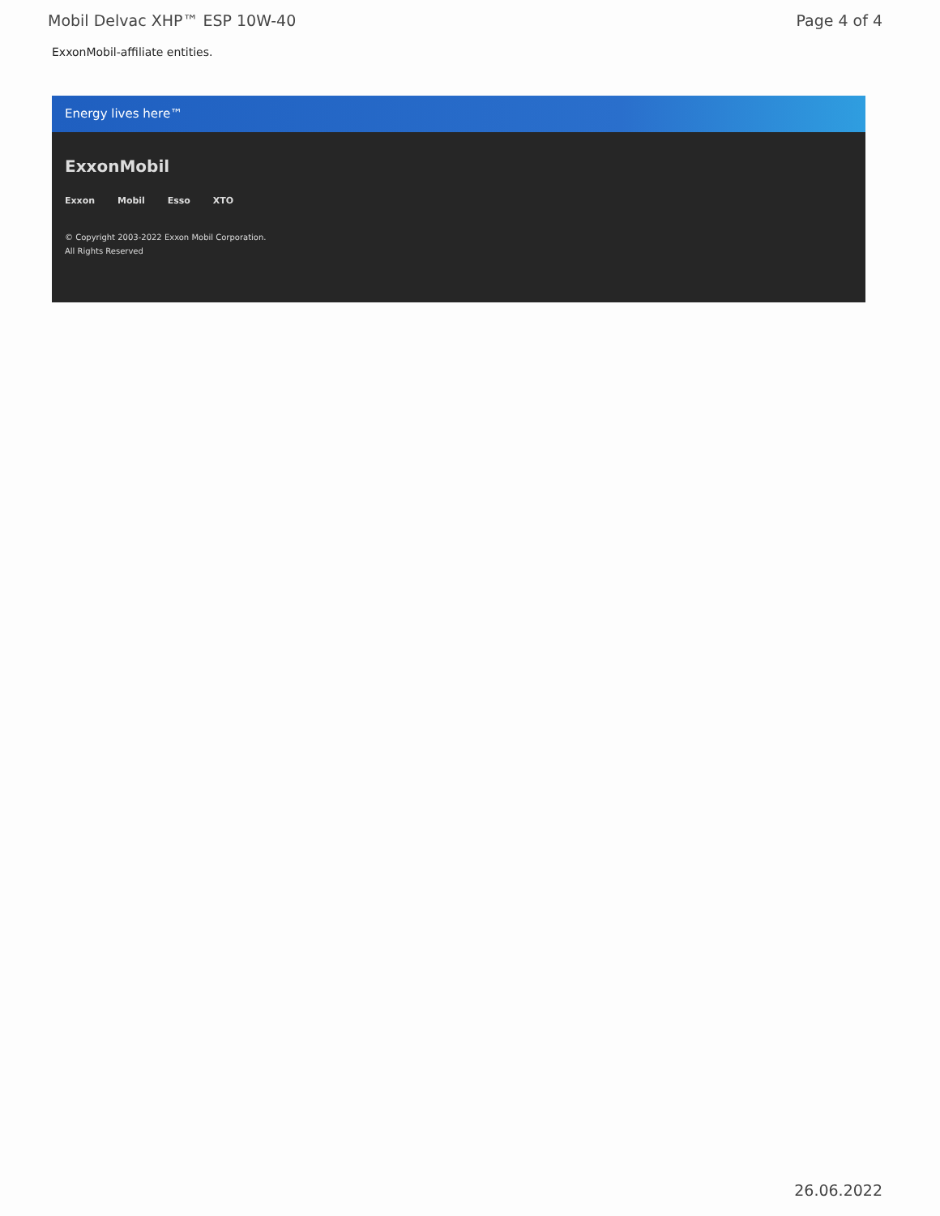Mobil Delvac XHP™ ESP 10W-40 Page 4 of 4
ExxonMobil-affiliate entities.
Energy lives here™
ExxonMobil
Exxon Mobil Esso XTO
© Copyright 2003-2022 Exxon Mobil Corporation. All Rights Reserved
26.06.2022